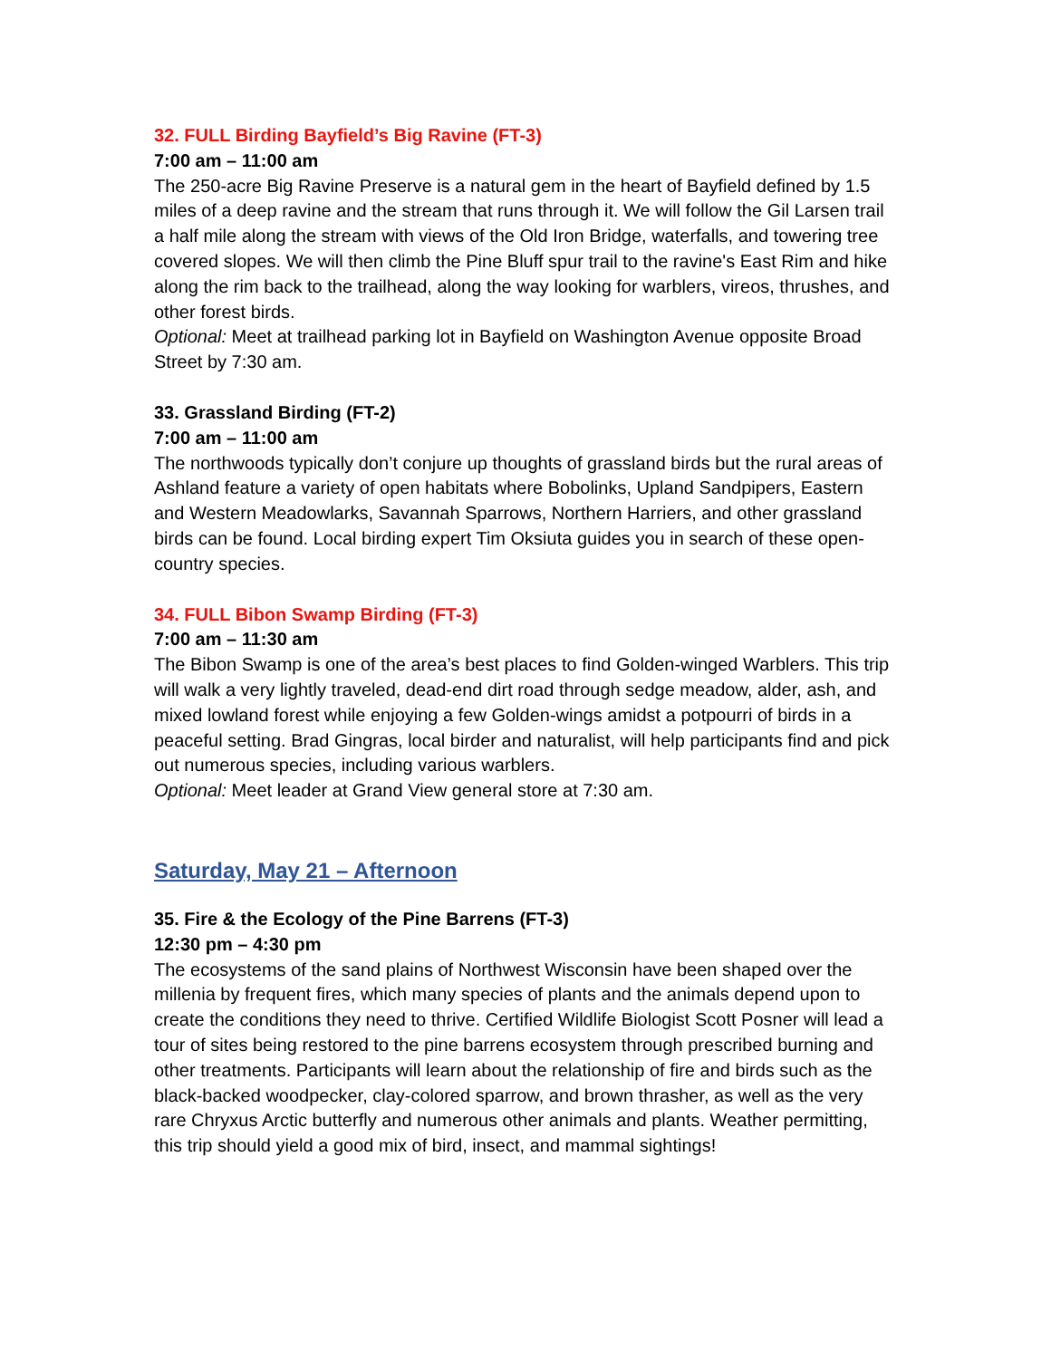32. FULL Birding Bayfield’s Big Ravine (FT-3)
7:00 am – 11:00 am
The 250-acre Big Ravine Preserve is a natural gem in the heart of Bayfield defined by 1.5 miles of a deep ravine and the stream that runs through it. We will follow the Gil Larsen trail a half mile along the stream with views of the Old Iron Bridge, waterfalls, and towering tree covered slopes. We will then climb the Pine Bluff spur trail to the ravine's East Rim and hike along the rim back to the trailhead, along the way looking for warblers, vireos, thrushes, and other forest birds.
Optional: Meet at trailhead parking lot in Bayfield on Washington Avenue opposite Broad Street by 7:30 am.
33. Grassland Birding (FT-2)
7:00 am – 11:00 am
The northwoods typically don’t conjure up thoughts of grassland birds but the rural areas of Ashland feature a variety of open habitats where Bobolinks, Upland Sandpipers, Eastern and Western Meadowlarks, Savannah Sparrows, Northern Harriers, and other grassland birds can be found. Local birding expert Tim Oksiuta guides you in search of these open-country species.
34. FULL Bibon Swamp Birding (FT-3)
7:00 am – 11:30 am
The Bibon Swamp is one of the area’s best places to find Golden-winged Warblers. This trip will walk a very lightly traveled, dead-end dirt road through sedge meadow, alder, ash, and mixed lowland forest while enjoying a few Golden-wings amidst a potpourri of birds in a peaceful setting. Brad Gingras, local birder and naturalist, will help participants find and pick out numerous species, including various warblers.
Optional: Meet leader at Grand View general store at 7:30 am.
Saturday, May 21 – Afternoon
35. Fire & the Ecology of the Pine Barrens (FT-3)
12:30 pm – 4:30 pm
The ecosystems of the sand plains of Northwest Wisconsin have been shaped over the millenia by frequent fires, which many species of plants and the animals depend upon to create the conditions they need to thrive. Certified Wildlife Biologist Scott Posner will lead a tour of sites being restored to the pine barrens ecosystem through prescribed burning and other treatments. Participants will learn about the relationship of fire and birds such as the black-backed woodpecker, clay-colored sparrow, and brown thrasher, as well as the very rare Chryxus Arctic butterfly and numerous other animals and plants. Weather permitting, this trip should yield a good mix of bird, insect, and mammal sightings!